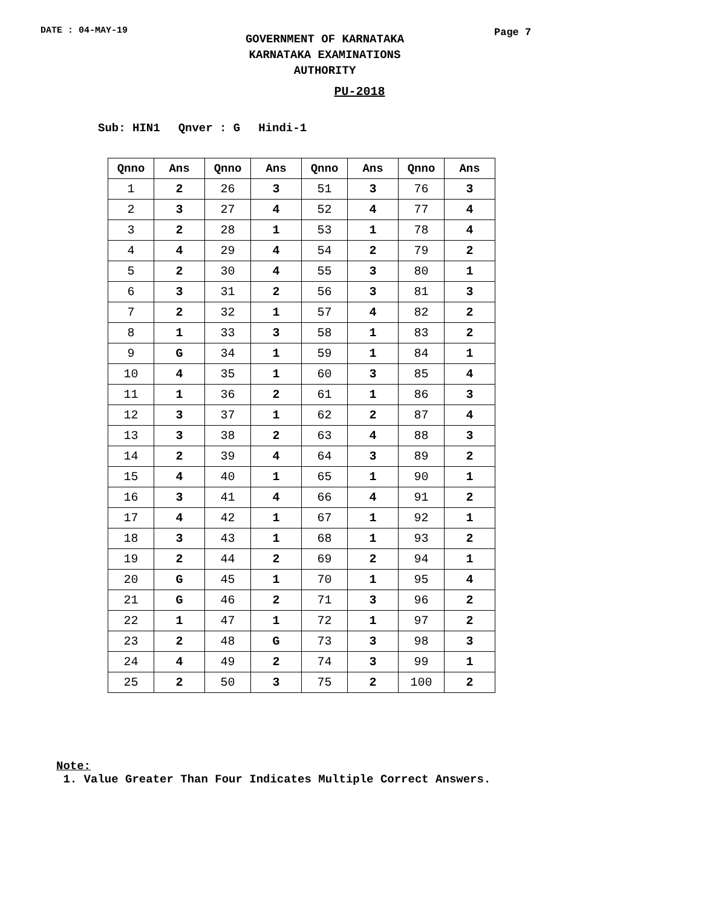DATE : 04-MAY-19
GOVERNMENT OF KARNATAKA
KARNATAKA EXAMINATIONS AUTHORITY
Page 7
PU-2018
Sub: HIN1 Qnver : G Hindi-1
| Qnno | Ans | Qnno | Ans | Qnno | Ans | Qnno | Ans |
| --- | --- | --- | --- | --- | --- | --- | --- |
| 1 | 2 | 26 | 3 | 51 | 3 | 76 | 3 |
| 2 | 3 | 27 | 4 | 52 | 4 | 77 | 4 |
| 3 | 2 | 28 | 1 | 53 | 1 | 78 | 4 |
| 4 | 4 | 29 | 4 | 54 | 2 | 79 | 2 |
| 5 | 2 | 30 | 4 | 55 | 3 | 80 | 1 |
| 6 | 3 | 31 | 2 | 56 | 3 | 81 | 3 |
| 7 | 2 | 32 | 1 | 57 | 4 | 82 | 2 |
| 8 | 1 | 33 | 3 | 58 | 1 | 83 | 2 |
| 9 | G | 34 | 1 | 59 | 1 | 84 | 1 |
| 10 | 4 | 35 | 1 | 60 | 3 | 85 | 4 |
| 11 | 1 | 36 | 2 | 61 | 1 | 86 | 3 |
| 12 | 3 | 37 | 1 | 62 | 2 | 87 | 4 |
| 13 | 3 | 38 | 2 | 63 | 4 | 88 | 3 |
| 14 | 2 | 39 | 4 | 64 | 3 | 89 | 2 |
| 15 | 4 | 40 | 1 | 65 | 1 | 90 | 1 |
| 16 | 3 | 41 | 4 | 66 | 4 | 91 | 2 |
| 17 | 4 | 42 | 1 | 67 | 1 | 92 | 1 |
| 18 | 3 | 43 | 1 | 68 | 1 | 93 | 2 |
| 19 | 2 | 44 | 2 | 69 | 2 | 94 | 1 |
| 20 | G | 45 | 1 | 70 | 1 | 95 | 4 |
| 21 | G | 46 | 2 | 71 | 3 | 96 | 2 |
| 22 | 1 | 47 | 1 | 72 | 1 | 97 | 2 |
| 23 | 2 | 48 | G | 73 | 3 | 98 | 3 |
| 24 | 4 | 49 | 2 | 74 | 3 | 99 | 1 |
| 25 | 2 | 50 | 3 | 75 | 2 | 100 | 2 |
Note:
1. Value Greater Than Four Indicates Multiple Correct Answers.